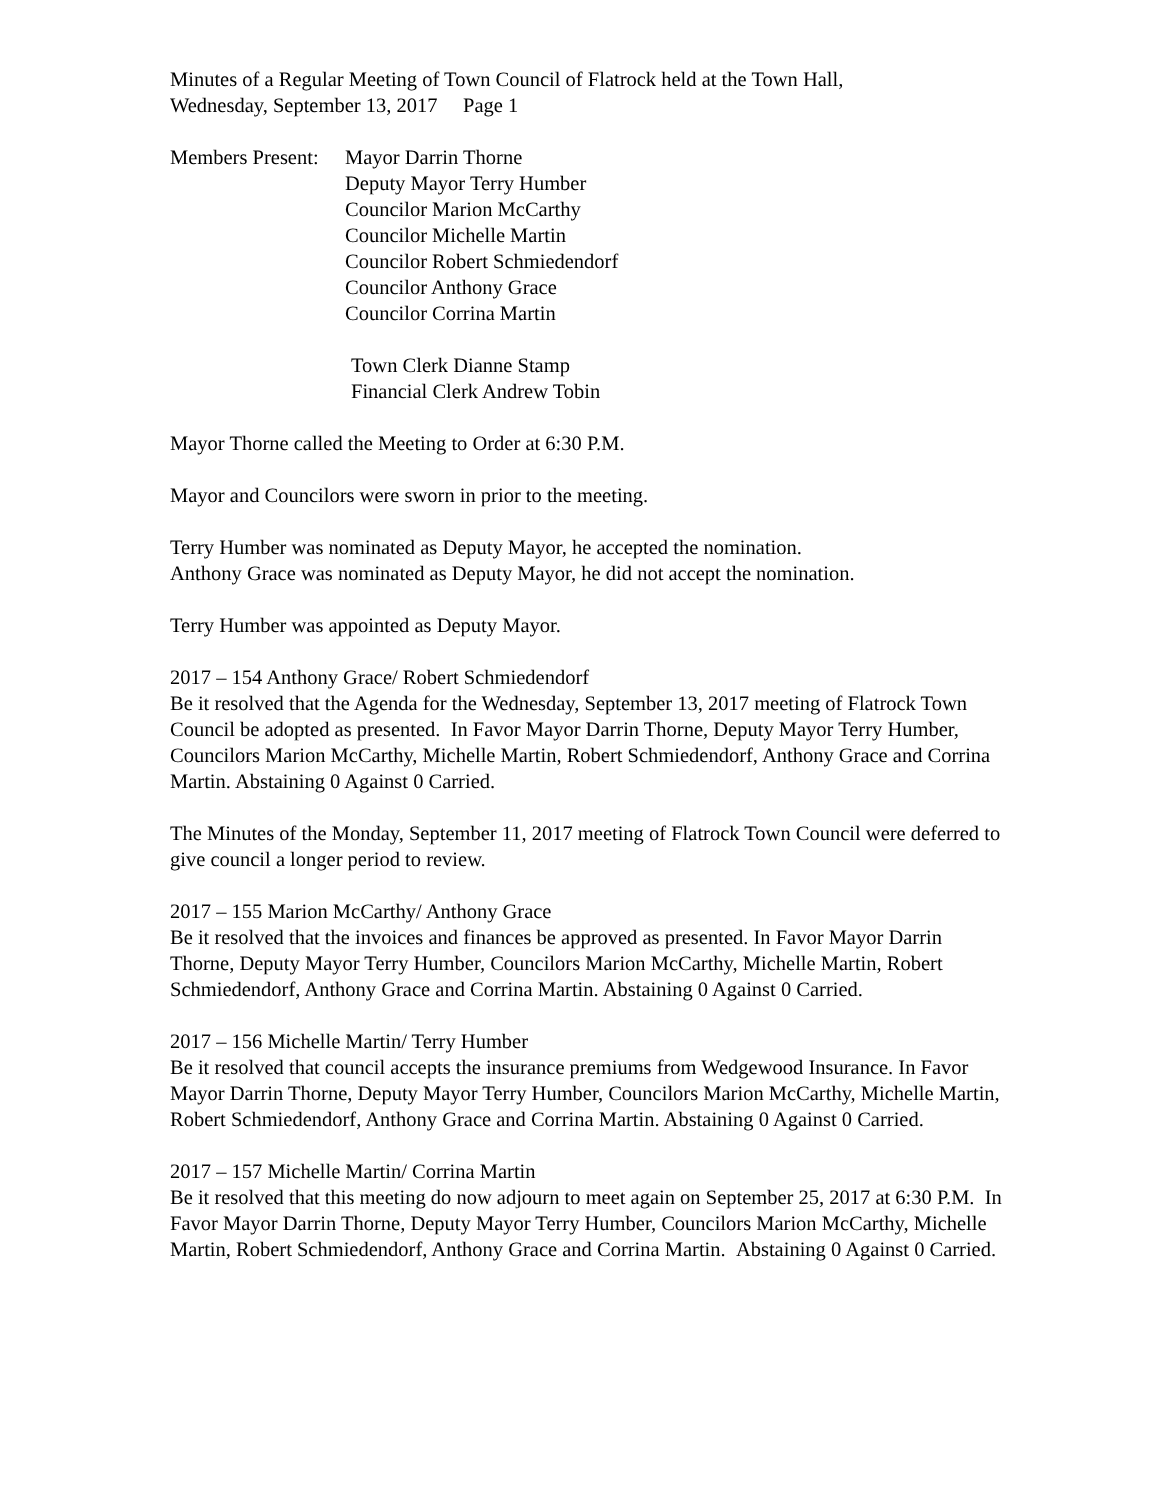Minutes of a Regular Meeting of Town Council of Flatrock held at the Town Hall,
Wednesday, September 13, 2017 Page 1
Members Present:
Mayor Darrin Thorne
Deputy Mayor Terry Humber
Councilor Marion McCarthy
Councilor Michelle Martin
Councilor Robert Schmiedendorf
Councilor Anthony Grace
Councilor Corrina Martin
Town Clerk Dianne Stamp
Financial Clerk Andrew Tobin
Mayor Thorne called the Meeting to Order at 6:30 P.M.
Mayor and Councilors were sworn in prior to the meeting.
Terry Humber was nominated as Deputy Mayor, he accepted the nomination.
Anthony Grace was nominated as Deputy Mayor, he did not accept the nomination.
Terry Humber was appointed as Deputy Mayor.
2017 – 154 Anthony Grace/ Robert Schmiedendorf
Be it resolved that the Agenda for the Wednesday, September 13, 2017 meeting of Flatrock Town Council be adopted as presented. In Favor Mayor Darrin Thorne, Deputy Mayor Terry Humber, Councilors Marion McCarthy, Michelle Martin, Robert Schmiedendorf, Anthony Grace and Corrina Martin. Abstaining 0 Against 0 Carried.
The Minutes of the Monday, September 11, 2017 meeting of Flatrock Town Council were deferred to give council a longer period to review.
2017 – 155 Marion McCarthy/ Anthony Grace
Be it resolved that the invoices and finances be approved as presented. In Favor Mayor Darrin Thorne, Deputy Mayor Terry Humber, Councilors Marion McCarthy, Michelle Martin, Robert Schmiedendorf, Anthony Grace and Corrina Martin. Abstaining 0 Against 0 Carried.
2017 – 156 Michelle Martin/ Terry Humber
Be it resolved that council accepts the insurance premiums from Wedgewood Insurance. In Favor Mayor Darrin Thorne, Deputy Mayor Terry Humber, Councilors Marion McCarthy, Michelle Martin, Robert Schmiedendorf, Anthony Grace and Corrina Martin. Abstaining 0 Against 0 Carried.
2017 – 157 Michelle Martin/ Corrina Martin
Be it resolved that this meeting do now adjourn to meet again on September 25, 2017 at 6:30 P.M. In Favor Mayor Darrin Thorne, Deputy Mayor Terry Humber, Councilors Marion McCarthy, Michelle Martin, Robert Schmiedendorf, Anthony Grace and Corrina Martin. Abstaining 0 Against 0 Carried.